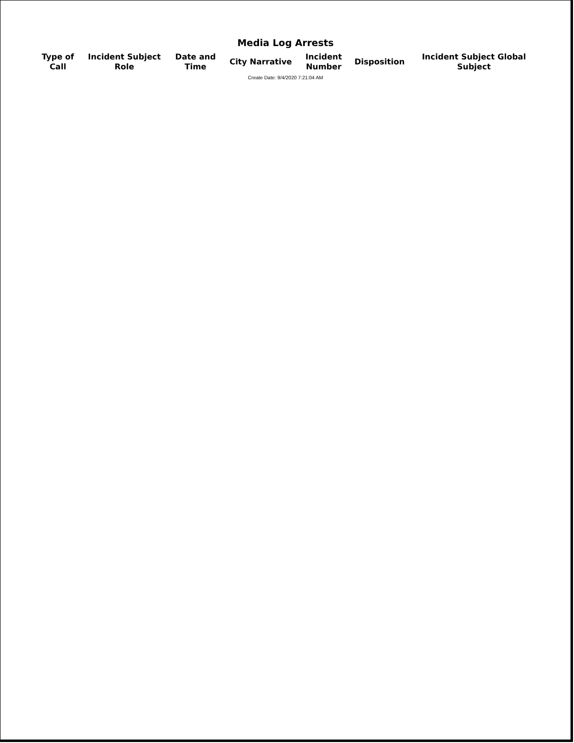Media Log Arrests
| Type of Call | Incident Subject Role | Date and Time | City Narrative | Incident Number | Disposition | Incident Subject Global Subject |
| --- | --- | --- | --- | --- | --- | --- |
Create Date: 9/4/2020 7:21:04 AM